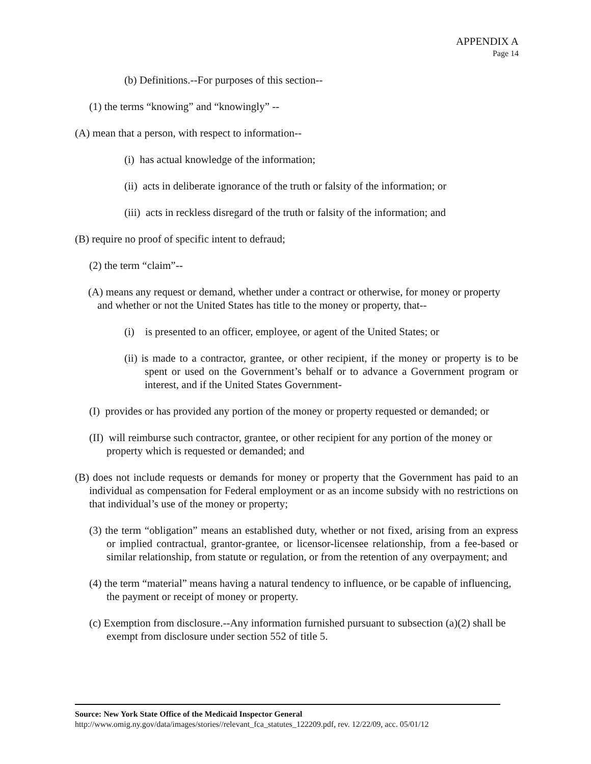APPENDIX A
Page 14
(b) Definitions.--For purposes of this section--
(1) the terms “knowing” and “knowingly” --
(A) mean that a person, with respect to information--
(i) has actual knowledge of the information;
(ii) acts in deliberate ignorance of the truth or falsity of the information; or
(iii) acts in reckless disregard of the truth or falsity of the information; and
(B) require no proof of specific intent to defraud;
(2) the term “claim”--
(A) means any request or demand, whether under a contract or otherwise, for money or property and whether or not the United States has title to the money or property, that--
(i) is presented to an officer, employee, or agent of the United States; or
(ii) is made to a contractor, grantee, or other recipient, if the money or property is to be spent or used on the Government’s behalf or to advance a Government program or interest, and if the United States Government-
(I) provides or has provided any portion of the money or property requested or demanded; or
(II) will reimburse such contractor, grantee, or other recipient for any portion of the money or property which is requested or demanded; and
(B) does not include requests or demands for money or property that the Government has paid to an individual as compensation for Federal employment or as an income subsidy with no restrictions on that individual’s use of the money or property;
(3) the term “obligation” means an established duty, whether or not fixed, arising from an express or implied contractual, grantor-grantee, or licensor-licensee relationship, from a fee-based or similar relationship, from statute or regulation, or from the retention of any overpayment; and
(4) the term “material” means having a natural tendency to influence, or be capable of influencing, the payment or receipt of money or property.
(c) Exemption from disclosure.--Any information furnished pursuant to subsection (a)(2) shall be exempt from disclosure under section 552 of title 5.
Source: New York State Office of the Medicaid Inspector General
http://www.omig.ny.gov/data/images/stories//relevant_fca_statutes_122209.pdf, rev. 12/22/09, acc. 05/01/12